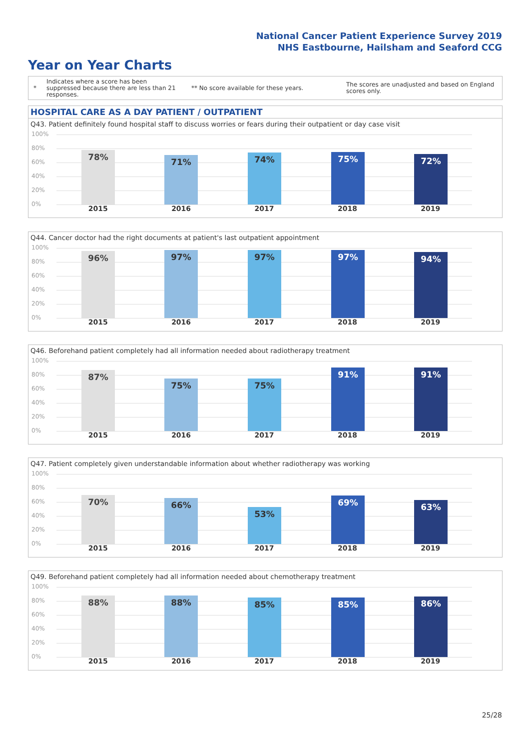National Cancer Patient Experience Survey 2019
NHS Eastbourne, Hailsham and Seaford CCG
Year on Year Charts
*
Indicates where a score has been suppressed because there are less than 21 responses.
** No score available for these years.
The scores are unadjusted and based on England scores only.
HOSPITAL CARE AS A DAY PATIENT / OUTPATIENT
Q43. Patient definitely found hospital staff to discuss worries or fears during their outpatient or day case visit
100%
80%
60%
40%
20%
0% 78% 71% 74% 75% 72%
2015 2016 2017 2018 2019
Q44. Cancer doctor had the right documents at patient's last outpatient appointment
100%
80%
60%
40%
20%
0% 96% 97% 97% 97% 94%
2015 2016 2017 2018 2019
Q46. Beforehand patient completely had all information needed about radiotherapy treatment
100%
80%
60%
40%
20%
0% 87% 75% 75% 91% 91%
2015 2016 2017 2018 2019
Q47. Patient completely given understandable information about whether radiotherapy was working
100%
80%
60%
40%
20%
0% 70% 66% 53% 69% 63%
2015 2016 2017 2018 2019
Q49. Beforehand patient completely had all information needed about chemotherapy treatment
100%
80%
60%
40%
20%
0% 88% 88% 85% 85% 86%
2015 2016 2017 2018 2019
25/28